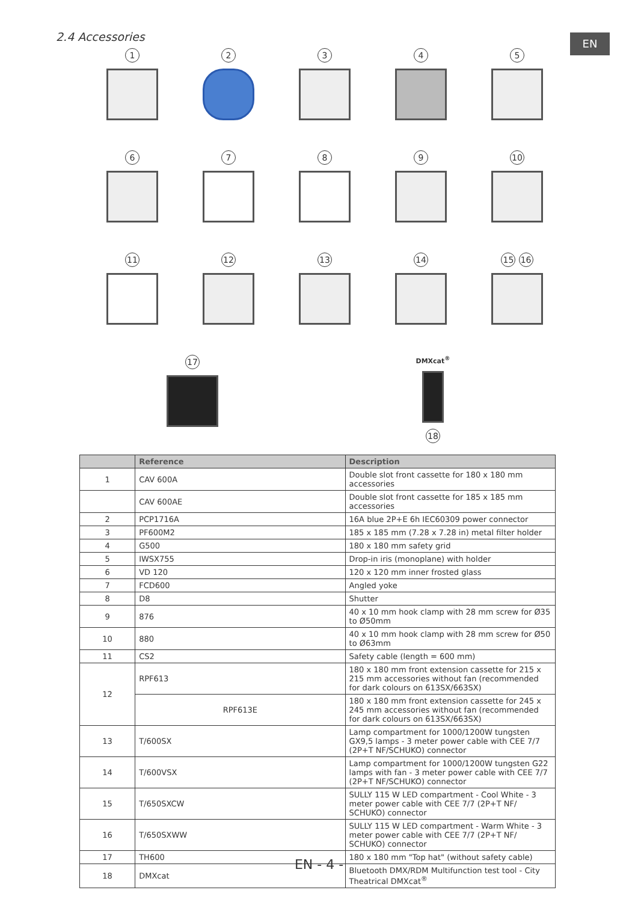2.4 Accessories EN
1 2 3 4 5
6 7 8 9 10
11 12 13 14 15 16
17
DMXcat<sup>®</sup>
18
| | Reference | Description |
| --- | --- | --- |
| 1 | CAV 600A | Double slot front cassette for 180 x 180 mm accessories |
| | CAV 600AE | Double slot front cassette for 185 x 185 mm accessories |
| 2 | PCP1716A | 16A blue 2P+E 6h IEC60309 power connector |
| 3 | PF600M2 | 185 x 185 mm (7.28 x 7.28 in) metal filter holder |
| 4 | G500 | 180 x 180 mm safety grid |
| 5 | IWSX755 | Drop-in iris (monoplane) with holder |
| 6 | VD 120 | 120 x 120 mm inner frosted glass |
| 7 | FCD600 | Angled yoke |
| 8 | D8 | Shutter |
| 9 | 876 | 40 x 10 mm hook clamp with 28 mm screw for Ø35 to Ø50mm |
| 10 | 880 | 40 x 10 mm hook clamp with 28 mm screw for Ø50 to Ø63mm |
| 11 | CS2 | Safety cable (length = 600 mm) |
| 12 | RPF613 | 180 x 180 mm front extension cassette for 215 x 215 mm accessories without fan (recommended for dark colours on 613SX/663SX) |
| | RPF613E | 180 x 180 mm front extension cassette for 245 x 245 mm accessories without fan (recommended for dark colours on 613SX/663SX) |
| 13 | T/600SX | Lamp compartment for 1000/1200W tungsten GX9,5 lamps - 3 meter power cable with CEE 7/7 (2P+T NF/SCHUKO) connector |
| 14 | T/600VSX | Lamp compartment for 1000/1200W tungsten G22 lamps with fan - 3 meter power cable with CEE 7/7 (2P+T NF/SCHUKO) connector |
| 15 | T/650SXCW | SULLY 115 W LED compartment - Cool White - 3 meter power cable with CEE 7/7 (2P+T NF/ SCHUKO) connector |
| 16 | T/650SXWW | SULLY 115 W LED compartment - Warm White - 3 meter power cable with CEE 7/7 (2P+T NF/ SCHUKO) connector |
| 17 | TH600 | 180 x 180 mm "Top hat" (without safety cable) |
| 18 | DMXcat | Bluetooth DMX/RDM Multifunction test tool - City Theatrical DMXcat<sup>®</sup> |
EN - 4 -